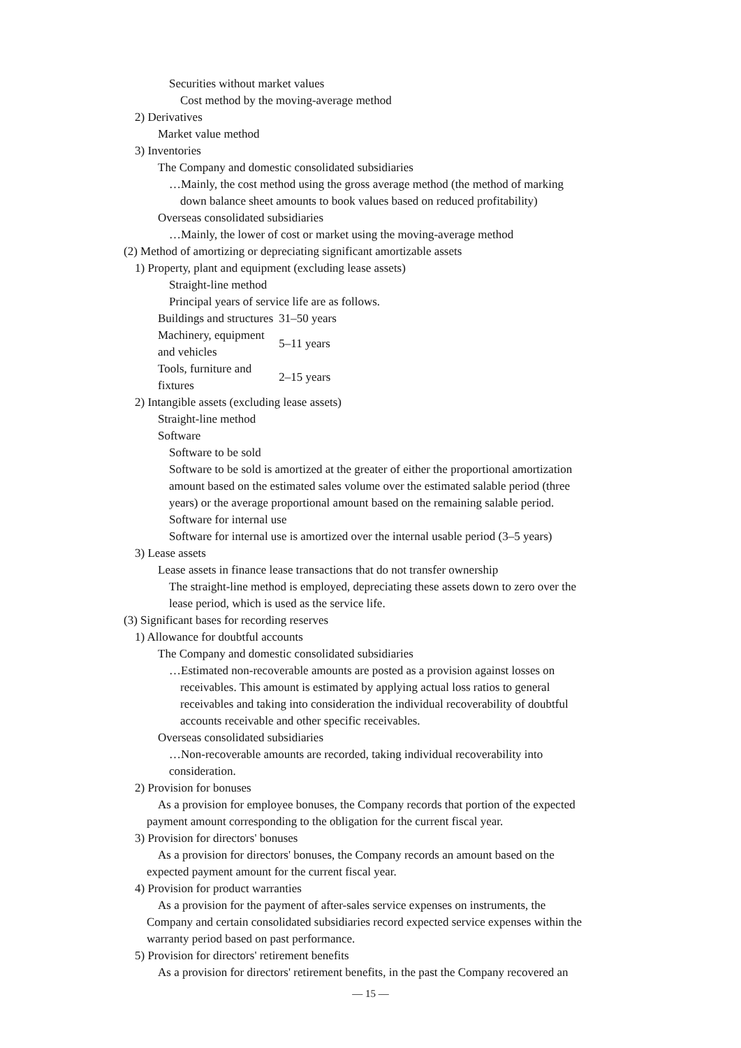Securities without market values
Cost method by the moving-average method
2) Derivatives
Market value method
3) Inventories
The Company and domestic consolidated subsidiaries
…Mainly, the cost method using the gross average method (the method of marking
down balance sheet amounts to book values based on reduced profitability)
Overseas consolidated subsidiaries
…Mainly, the lower of cost or market using the moving-average method
(2) Method of amortizing or depreciating significant amortizable assets
1) Property, plant and equipment (excluding lease assets)
Straight-line method
Principal years of service life are as follows.
| Buildings and structures | 31–50 years |
| Machinery, equipment and vehicles | 5–11 years |
| Tools, furniture and fixtures | 2–15 years |
2) Intangible assets (excluding lease assets)
Straight-line method
Software
Software to be sold
Software to be sold is amortized at the greater of either the proportional amortization
amount based on the estimated sales volume over the estimated salable period (three
years) or the average proportional amount based on the remaining salable period.
Software for internal use
Software for internal use is amortized over the internal usable period (3–5 years)
3) Lease assets
Lease assets in finance lease transactions that do not transfer ownership
The straight-line method is employed, depreciating these assets down to zero over the
lease period, which is used as the service life.
(3) Significant bases for recording reserves
1) Allowance for doubtful accounts
The Company and domestic consolidated subsidiaries
…Estimated non-recoverable amounts are posted as a provision against losses on
receivables. This amount is estimated by applying actual loss ratios to general
receivables and taking into consideration the individual recoverability of doubtful
accounts receivable and other specific receivables.
Overseas consolidated subsidiaries
…Non-recoverable amounts are recorded, taking individual recoverability into
consideration.
2) Provision for bonuses
As a provision for employee bonuses, the Company records that portion of the expected
payment amount corresponding to the obligation for the current fiscal year.
3) Provision for directors' bonuses
As a provision for directors' bonuses, the Company records an amount based on the
expected payment amount for the current fiscal year.
4) Provision for product warranties
As a provision for the payment of after-sales service expenses on instruments, the
Company and certain consolidated subsidiaries record expected service expenses within the
warranty period based on past performance.
5) Provision for directors' retirement benefits
As a provision for directors' retirement benefits, in the past the Company recovered an
— 15 —